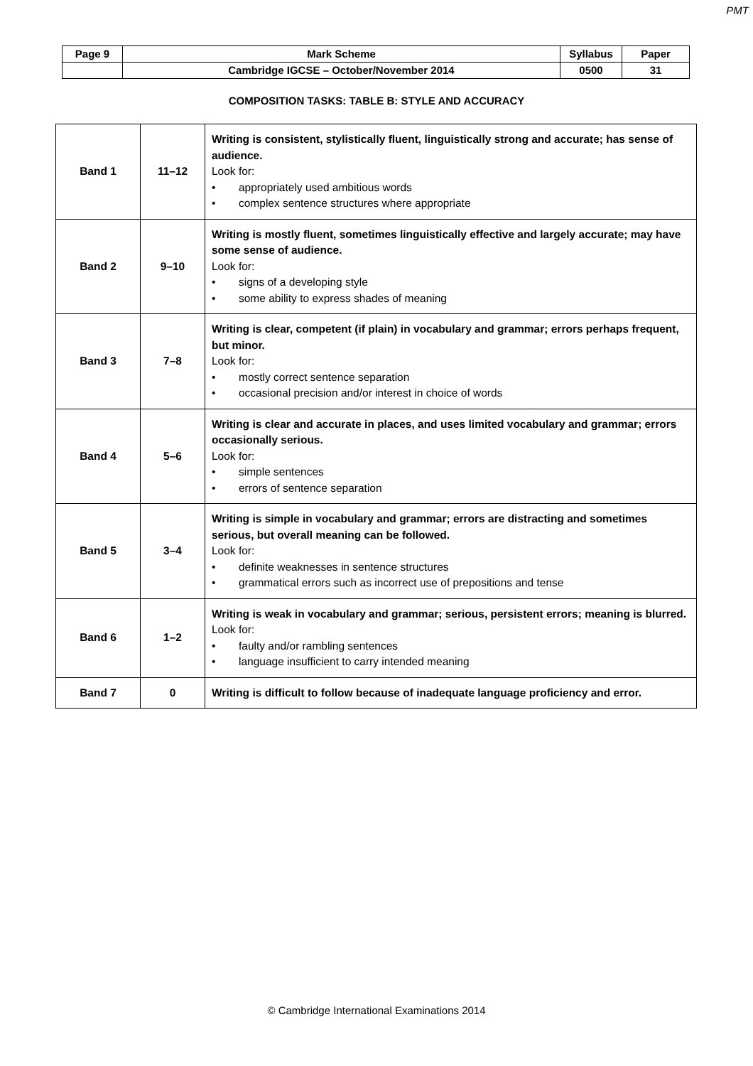PMT
| Page 9 | Mark Scheme | Syllabus | Paper |
| | Cambridge IGCSE – October/November 2014 | 0500 | 31 |
COMPOSITION TASKS: TABLE B: STYLE AND ACCURACY
| Band 1 | 11–12 | Writing is consistent, stylistically fluent, linguistically strong and accurate; has sense of audience. Look for: • appropriately used ambitious words • complex sentence structures where appropriate |
| Band 2 | 9–10 | Writing is mostly fluent, sometimes linguistically effective and largely accurate; may have some sense of audience. Look for: • signs of a developing style • some ability to express shades of meaning |
| Band 3 | 7–8 | Writing is clear, competent (if plain) in vocabulary and grammar; errors perhaps frequent, but minor. Look for: • mostly correct sentence separation • occasional precision and/or interest in choice of words |
| Band 4 | 5–6 | Writing is clear and accurate in places, and uses limited vocabulary and grammar; errors occasionally serious. Look for: • simple sentences • errors of sentence separation |
| Band 5 | 3–4 | Writing is simple in vocabulary and grammar; errors are distracting and sometimes serious, but overall meaning can be followed. Look for: • definite weaknesses in sentence structures • grammatical errors such as incorrect use of prepositions and tense |
| Band 6 | 1–2 | Writing is weak in vocabulary and grammar; serious, persistent errors; meaning is blurred. Look for: • faulty and/or rambling sentences • language insufficient to carry intended meaning |
| Band 7 | 0 | Writing is difficult to follow because of inadequate language proficiency and error. |
© Cambridge International Examinations 2014